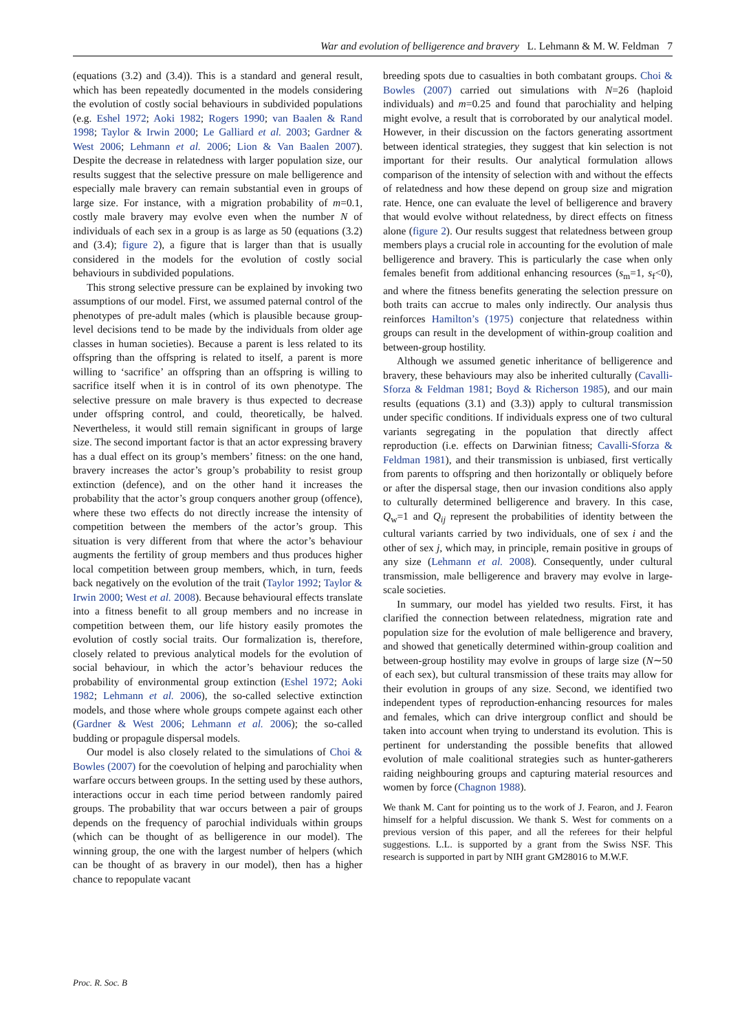War and evolution of belligerence and bravery L. Lehmann & M. W. Feldman 7
(equations (3.2) and (3.4)). This is a standard and general result, which has been repeatedly documented in the models considering the evolution of costly social behaviours in subdivided populations (e.g. Eshel 1972; Aoki 1982; Rogers 1990; van Baalen & Rand 1998; Taylor & Irwin 2000; Le Galliard et al. 2003; Gardner & West 2006; Lehmann et al. 2006; Lion & Van Baalen 2007). Despite the decrease in relatedness with larger population size, our results suggest that the selective pressure on male belligerence and especially male bravery can remain substantial even in groups of large size. For instance, with a migration probability of m=0.1, costly male bravery may evolve even when the number N of individuals of each sex in a group is as large as 50 (equations (3.2) and (3.4); figure 2), a figure that is larger than that is usually considered in the models for the evolution of costly social behaviours in subdivided populations.
This strong selective pressure can be explained by invoking two assumptions of our model. First, we assumed paternal control of the phenotypes of pre-adult males (which is plausible because group-level decisions tend to be made by the individuals from older age classes in human societies). Because a parent is less related to its offspring than the offspring is related to itself, a parent is more willing to ‘sacrifice’ an offspring than an offspring is willing to sacrifice itself when it is in control of its own phenotype. The selective pressure on male bravery is thus expected to decrease under offspring control, and could, theoretically, be halved. Nevertheless, it would still remain significant in groups of large size. The second important factor is that an actor expressing bravery has a dual effect on its group’s members’ fitness: on the one hand, bravery increases the actor’s group’s probability to resist group extinction (defence), and on the other hand it increases the probability that the actor’s group conquers another group (offence), where these two effects do not directly increase the intensity of competition between the members of the actor’s group. This situation is very different from that where the actor’s behaviour augments the fertility of group members and thus produces higher local competition between group members, which, in turn, feeds back negatively on the evolution of the trait (Taylor 1992; Taylor & Irwin 2000; West et al. 2008). Because behavioural effects translate into a fitness benefit to all group members and no increase in competition between them, our life history easily promotes the evolution of costly social traits. Our formalization is, therefore, closely related to previous analytical models for the evolution of social behaviour, in which the actor’s behaviour reduces the probability of environmental group extinction (Eshel 1972; Aoki 1982; Lehmann et al. 2006), the so-called selective extinction models, and those where whole groups compete against each other (Gardner & West 2006; Lehmann et al. 2006); the so-called budding or propagule dispersal models.
Our model is also closely related to the simulations of Choi & Bowles (2007) for the coevolution of helping and parochiality when warfare occurs between groups. In the setting used by these authors, interactions occur in each time period between randomly paired groups. The probability that war occurs between a pair of groups depends on the frequency of parochial individuals within groups (which can be thought of as belligerence in our model). The winning group, the one with the largest number of helpers (which can be thought of as bravery in our model), then has a higher chance to repopulate vacant
breeding spots due to casualties in both combatant groups. Choi & Bowles (2007) carried out simulations with N=26 (haploid individuals) and m=0.25 and found that parochiality and helping might evolve, a result that is corroborated by our analytical model. However, in their discussion on the factors generating assortment between identical strategies, they suggest that kin selection is not important for their results. Our analytical formulation allows comparison of the intensity of selection with and without the effects of relatedness and how these depend on group size and migration rate. Hence, one can evaluate the level of belligerence and bravery that would evolve without relatedness, by direct effects on fitness alone (figure 2). Our results suggest that relatedness between group members plays a crucial role in accounting for the evolution of male belligerence and bravery. This is particularly the case when only females benefit from additional enhancing resources (s<sub>m</sub>=1, s<sub>f</sub><0), and where the fitness benefits generating the selection pressure on both traits can accrue to males only indirectly. Our analysis thus reinforces Hamilton’s (1975) conjecture that relatedness within groups can result in the development of within-group coalition and between-group hostility.
Although we assumed genetic inheritance of belligerence and bravery, these behaviours may also be inherited culturally (Cavalli-Sforza & Feldman 1981; Boyd & Richerson 1985), and our main results (equations (3.1) and (3.3)) apply to cultural transmission under specific conditions. If individuals express one of two cultural variants segregating in the population that directly affect reproduction (i.e. effects on Darwinian fitness; Cavalli-Sforza & Feldman 1981), and their transmission is unbiased, first vertically from parents to offspring and then horizontally or obliquely before or after the dispersal stage, then our invasion conditions also apply to culturally determined belligerence and bravery. In this case, Q<sub>w</sub>=1 and Q<sub>ij</sub> represent the probabilities of identity between the cultural variants carried by two individuals, one of sex i and the other of sex j, which may, in principle, remain positive in groups of any size (Lehmann et al. 2008). Consequently, under cultural transmission, male belligerence and bravery may evolve in large-scale societies.
In summary, our model has yielded two results. First, it has clarified the connection between relatedness, migration rate and population size for the evolution of male belligerence and bravery, and showed that genetically determined within-group coalition and between-group hostility may evolve in groups of large size (N∼50 of each sex), but cultural transmission of these traits may allow for their evolution in groups of any size. Second, we identified two independent types of reproduction-enhancing resources for males and females, which can drive intergroup conflict and should be taken into account when trying to understand its evolution. This is pertinent for understanding the possible benefits that allowed evolution of male coalitional strategies such as hunter-gatherers raiding neighbouring groups and capturing material resources and women by force (Chagnon 1988).
We thank M. Cant for pointing us to the work of J. Fearon, and J. Fearon himself for a helpful discussion. We thank S. West for comments on a previous version of this paper, and all the referees for their helpful suggestions. L.L. is supported by a grant from the Swiss NSF. This research is supported in part by NIH grant GM28016 to M.W.F.
Proc. R. Soc. B